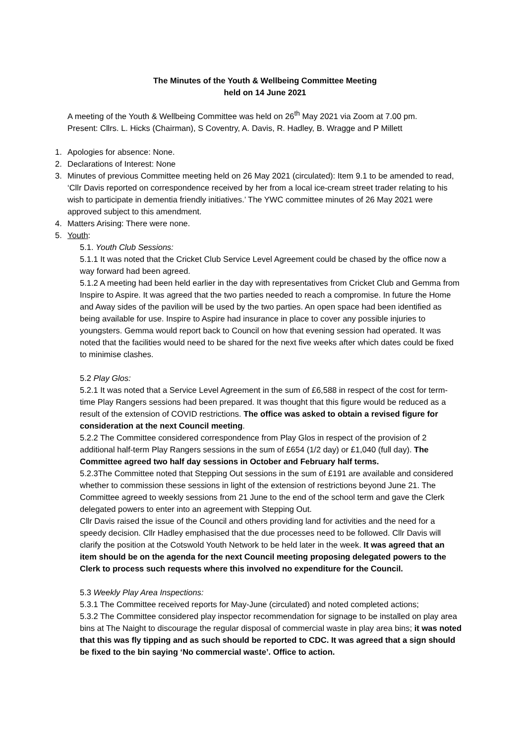The Minutes of the Youth & Wellbeing Committee Meeting
held on 14 June 2021
A meeting of the Youth & Wellbeing Committee was held on 26<sup>th</sup> May 2021 via Zoom at 7.00 pm.
Present: Cllrs. L. Hicks (Chairman), S Coventry, A. Davis, R. Hadley, B. Wragge and P Millett
1. Apologies for absence: None.
2. Declarations of Interest: None
3. Minutes of previous Committee meeting held on 26 May 2021 (circulated): Item 9.1 to be amended to read, ‘Cllr Davis reported on correspondence received by her from a local ice-cream street trader relating to his wish to participate in dementia friendly initiatives.’ The YWC committee minutes of 26 May 2021 were approved subject to this amendment.
4. Matters Arising: There were none.
5. Youth:
5.1. Youth Club Sessions:
5.1.1 It was noted that the Cricket Club Service Level Agreement could be chased by the office now a way forward had been agreed.
5.1.2 A meeting had been held earlier in the day with representatives from Cricket Club and Gemma from Inspire to Aspire. It was agreed that the two parties needed to reach a compromise. In future the Home and Away sides of the pavilion will be used by the two parties. An open space had been identified as being available for use. Inspire to Aspire had insurance in place to cover any possible injuries to youngsters. Gemma would report back to Council on how that evening session had operated. It was noted that the facilities would need to be shared for the next five weeks after which dates could be fixed to minimise clashes.
5.2 Play Glos:
5.2.1 It was noted that a Service Level Agreement in the sum of £6,588 in respect of the cost for term-time Play Rangers sessions had been prepared. It was thought that this figure would be reduced as a result of the extension of COVID restrictions. The office was asked to obtain a revised figure for consideration at the next Council meeting.
5.2.2 The Committee considered correspondence from Play Glos in respect of the provision of 2 additional half-term Play Rangers sessions in the sum of £654 (1/2 day) or £1,040 (full day). The Committee agreed two half day sessions in October and February half terms.
5.2.3The Committee noted that Stepping Out sessions in the sum of £191 are available and considered whether to commission these sessions in light of the extension of restrictions beyond June 21. The Committee agreed to weekly sessions from 21 June to the end of the school term and gave the Clerk delegated powers to enter into an agreement with Stepping Out.
Cllr Davis raised the issue of the Council and others providing land for activities and the need for a speedy decision. Cllr Hadley emphasised that the due processes need to be followed. Cllr Davis will clarify the position at the Cotswold Youth Network to be held later in the week. It was agreed that an item should be on the agenda for the next Council meeting proposing delegated powers to the Clerk to process such requests where this involved no expenditure for the Council.
5.3 Weekly Play Area Inspections:
5.3.1 The Committee received reports for May-June (circulated) and noted completed actions;
5.3.2 The Committee considered play inspector recommendation for signage to be installed on play area bins at The Naight to discourage the regular disposal of commercial waste in play area bins; it was noted that this was fly tipping and as such should be reported to CDC. It was agreed that a sign should be fixed to the bin saying ‘No commercial waste’. Office to action.